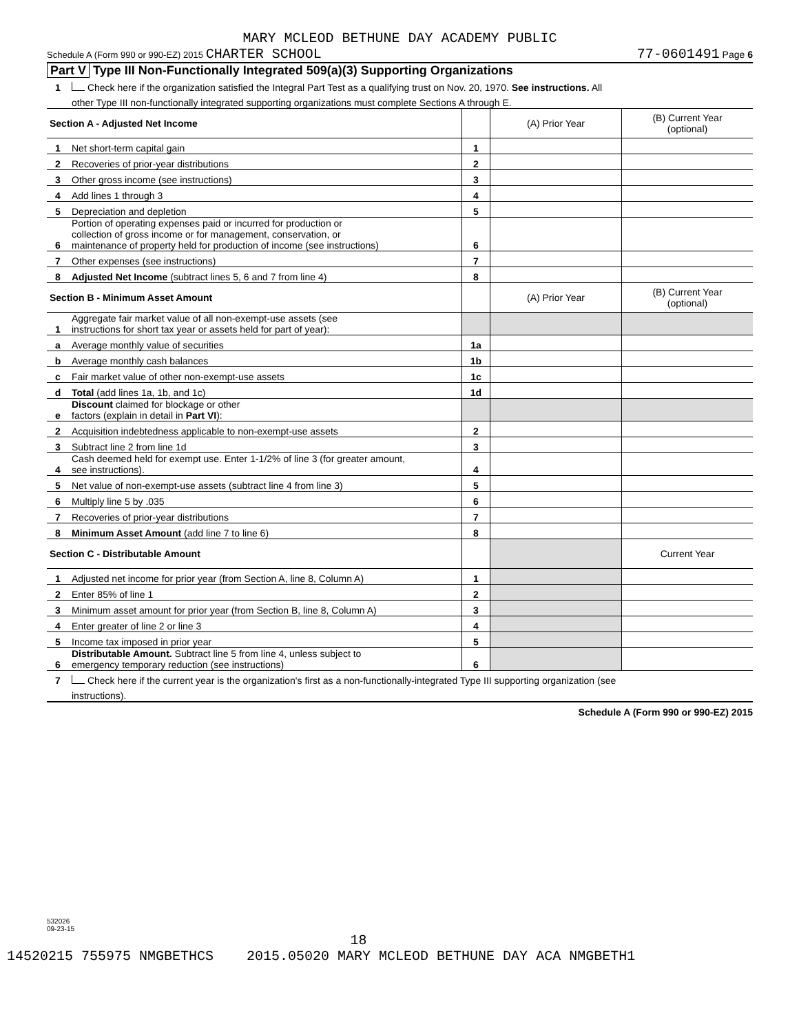MARY MCLEOD BETHUNE DAY ACADEMY PUBLIC
Schedule A (Form 990 or 990-EZ) 2015 CHARTER SCHOOL 77-0601491 Page 6
Part V Type III Non-Functionally Integrated 509(a)(3) Supporting Organizations
| 1 | Check here if the organization satisfied the Integral Part Test as a qualifying trust on Nov. 20, 1970. See instructions. All | | | |
| | other Type III non-functionally integrated supporting organizations must complete Sections A through E. | | | |
| Section A - Adjusted Net Income | | | (A) Prior Year | (B) Current Year (optional) |
| 1 | Net short-term capital gain | 1 | | |
| 2 | Recoveries of prior-year distributions | 2 | | |
| 3 | Other gross income (see instructions) | 3 | | |
| 4 | Add lines 1 through 3 | 4 | | |
| 5 | Depreciation and depletion | 5 | | |
| 6 | Portion of operating expenses paid or incurred for production or collection of gross income or for management, conservation, or maintenance of property held for production of income (see instructions) | 6 | | |
| 7 | Other expenses (see instructions) | 7 | | |
| 8 | Adjusted Net Income (subtract lines 5, 6 and 7 from line 4) | 8 | | |
| Section B - Minimum Asset Amount | | | (A) Prior Year | (B) Current Year (optional) |
| 1 | Aggregate fair market value of all non-exempt-use assets (see instructions for short tax year or assets held for part of year): | | | |
| a | Average monthly value of securities | 1a | | |
| b | Average monthly cash balances | 1b | | |
| c | Fair market value of other non-exempt-use assets | 1c | | |
| d | Total (add lines 1a, 1b, and 1c) | 1d | | |
| e | Discount claimed for blockage or other factors (explain in detail in Part VI ): | | | |
| 2 | Acquisition indebtedness applicable to non-exempt-use assets | 2 | | |
| 3 | Subtract line 2 from line 1d | 3 | | |
| 4 | Cash deemed held for exempt use. Enter 1-1/2% of line 3 (for greater amount, see instructions). | 4 | | |
| 5 | Net value of non-exempt-use assets (subtract line 4 from line 3) | 5 | | |
| 6 | Multiply line 5 by .035 | 6 | | |
| 7 | Recoveries of prior-year distributions | 7 | | |
| 8 | Minimum Asset Amount (add line 7 to line 6) | 8 | | |
| Section C - Distributable Amount | | | | Current Year |
| 1 | Adjusted net income for prior year (from Section A, line 8, Column A) | 1 | | |
| 2 | Enter 85% of line 1 | 2 | | |
| 3 | Minimum asset amount for prior year (from Section B, line 8, Column A) | 3 | | |
| 4 | Enter greater of line 2 or line 3 | 4 | | |
| 5 | Income tax imposed in prior year | 5 | | |
| 6 | Distributable Amount. Subtract line 5 from line 4, unless subject to emergency temporary reduction (see instructions) | 6 | | |
| 7 | Check here if the current year is the organization's first as a non-functionally-integrated Type III supporting organization (see | | | |
| | instructions). | | | |
Schedule A (Form 990 or 990-EZ) 2015
532026
09-23-15
18
14520215 755975 NMGBETHCS 2015.05020 MARY MCLEOD BETHUNE DAY ACA NMGBETH1